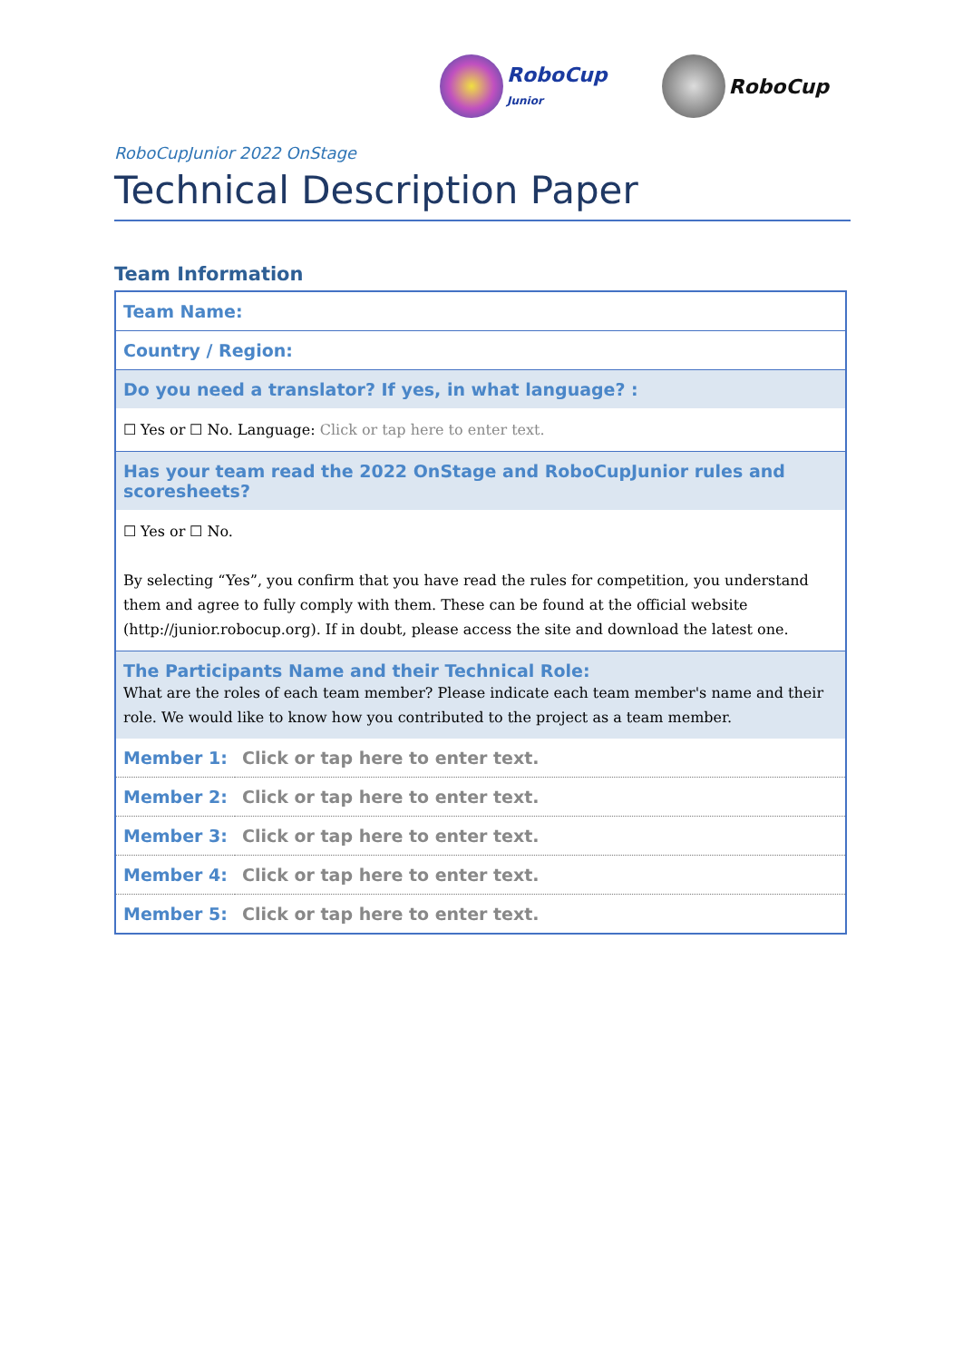RoboCup
Junior
RoboCup
RoboCupJunior 2022 OnStage
Technical Description Paper
Team Information
| Team Name: | |
| Country / Region: | |
| Do you need a translator? If yes, in what language? : | |
| ☐ Yes or ☐ No. Language: Click or tap here to enter text. | |
| Has your team read the 2022 OnStage and RoboCupJunior rules and scoresheets? | |
| ☐ Yes or ☐ No. By selecting “Yes”, you confirm that you have read the rules for competition, you understand them and agree to fully comply with them. These can be found at the official website (http://junior.robocup.org). If in doubt, please access the site and download the latest one. | |
| The Participants Name and their Technical Role: What are the roles of each team member? Please indicate each team member's name and their role. We would like to know how you contributed to the project as a team member. | |
| Member 1: | Click or tap here to enter text. |
| Member 2: | Click or tap here to enter text. |
| Member 3: | Click or tap here to enter text. |
| Member 4: | Click or tap here to enter text. |
| Member 5: | Click or tap here to enter text. |